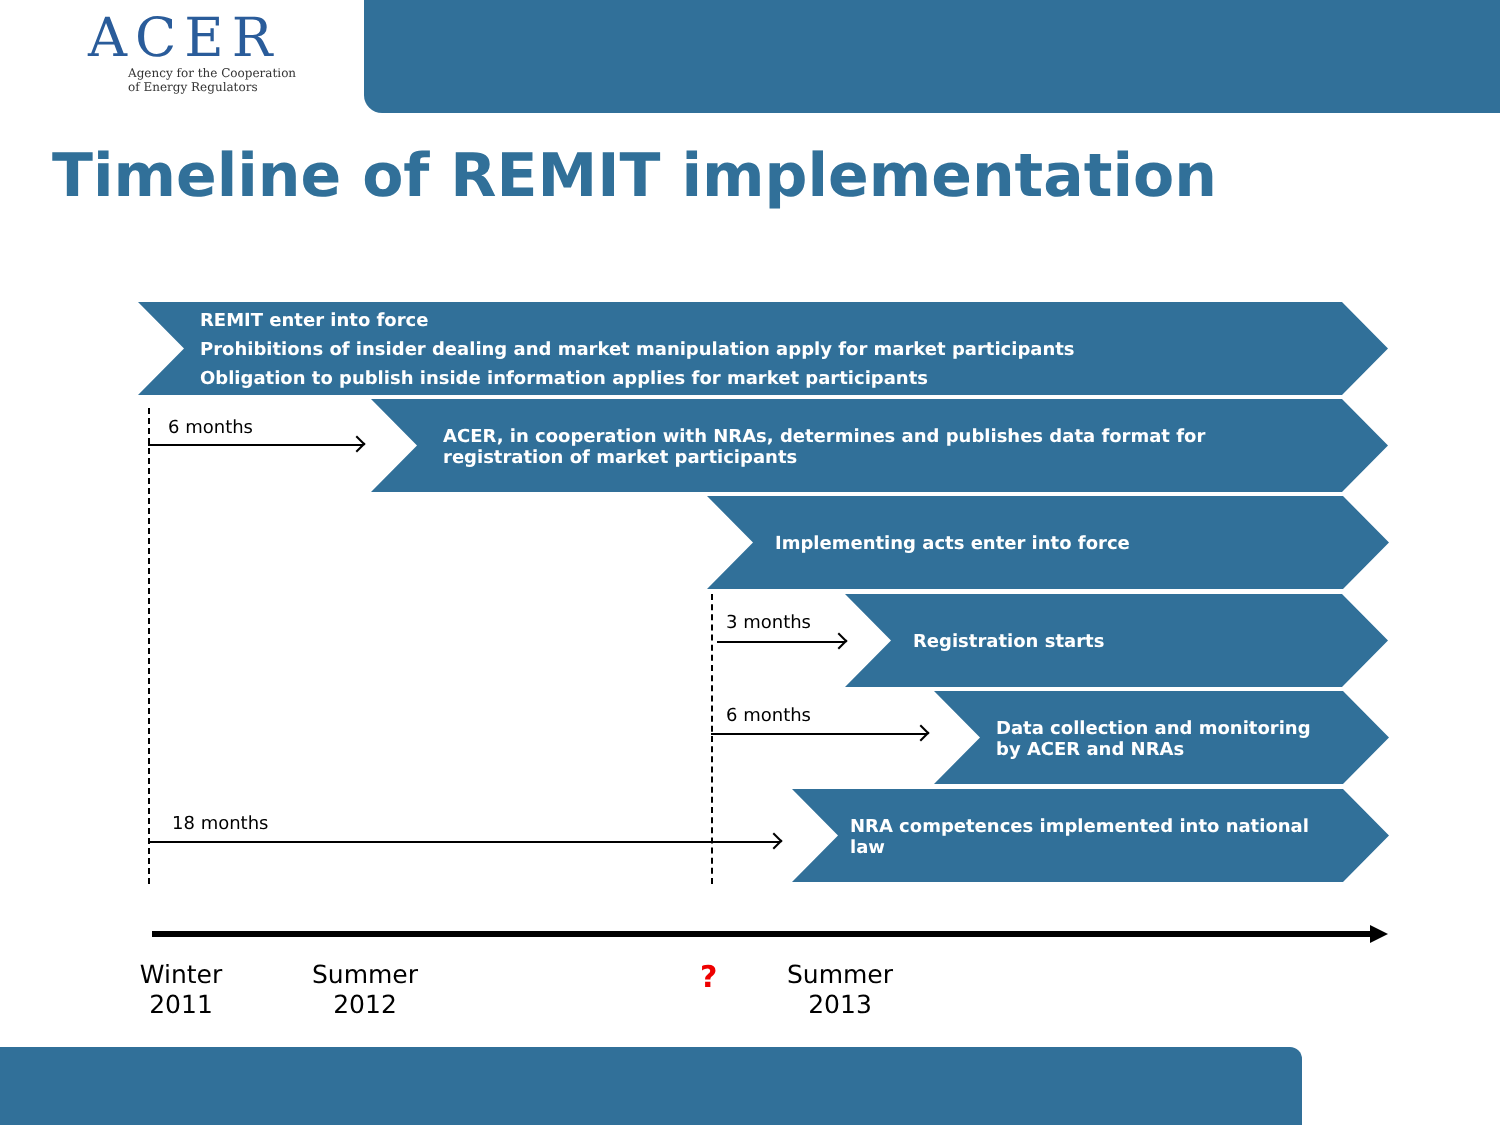ACER
Agency for the Cooperation
of Energy Regulators
Timeline of REMIT implementation
REMIT enter into force
Prohibitions of insider dealing and market manipulation apply for market participants
Obligation to publish inside information applies for market participants
6 months
ACER, in cooperation with NRAs, determines and publishes data format for
registration of market participants
Implementing acts enter into force
3 months
Registration starts
6 months
Data collection and monitoring
by ACER and NRAs
18 months
NRA competences implemented into national
law
Winter
2011
Summer
2012
?
Summer
2013